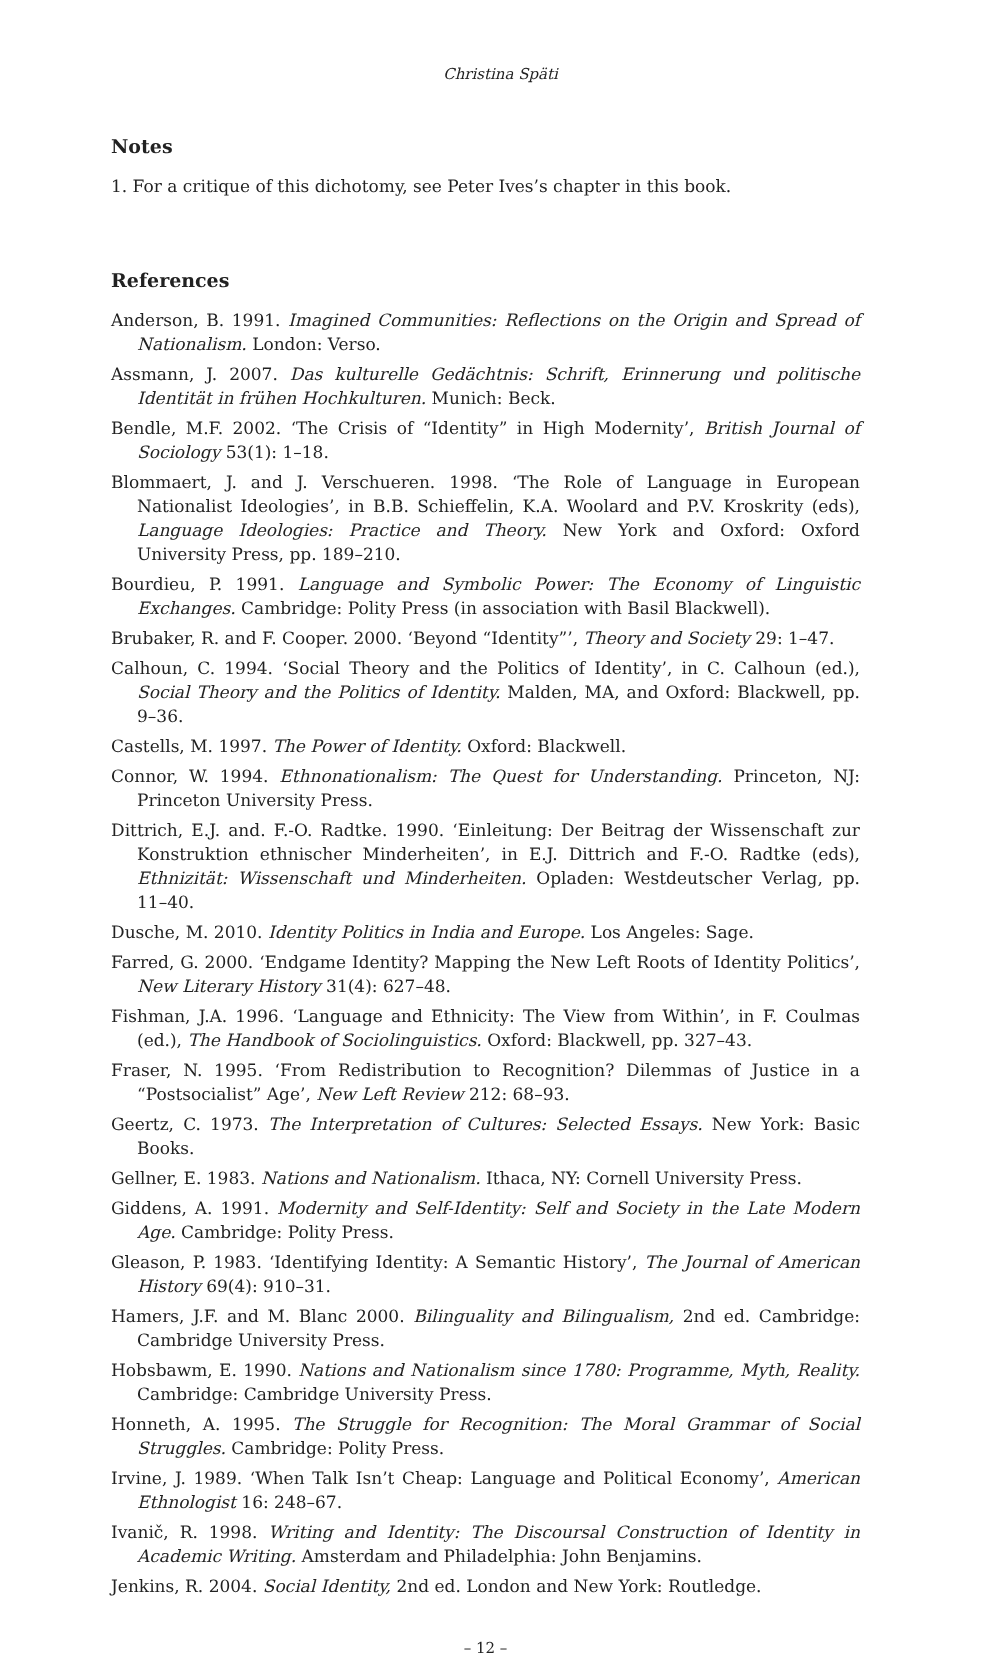Christina Späti
Notes
1. For a critique of this dichotomy, see Peter Ives’s chapter in this book.
References
Anderson, B. 1991. Imagined Communities: Reflections on the Origin and Spread of Nationalism. London: Verso.
Assmann, J. 2007. Das kulturelle Gedächtnis: Schrift, Erinnerung und politische Identität in frühen Hochkulturen. Munich: Beck.
Bendle, M.F. 2002. ‘The Crisis of “Identity” in High Modernity’, British Journal of Sociology 53(1): 1–18.
Blommaert, J. and J. Verschueren. 1998. ‘The Role of Language in European Nationalist Ideologies’, in B.B. Schieffelin, K.A. Woolard and P.V. Kroskrity (eds), Language Ideologies: Practice and Theory. New York and Oxford: Oxford University Press, pp. 189–210.
Bourdieu, P. 1991. Language and Symbolic Power: The Economy of Linguistic Exchanges. Cambridge: Polity Press (in association with Basil Blackwell).
Brubaker, R. and F. Cooper. 2000. ‘Beyond “Identity”’, Theory and Society 29: 1–47.
Calhoun, C. 1994. ‘Social Theory and the Politics of Identity’, in C. Calhoun (ed.), Social Theory and the Politics of Identity. Malden, MA, and Oxford: Blackwell, pp. 9–36.
Castells, M. 1997. The Power of Identity. Oxford: Blackwell.
Connor, W. 1994. Ethnonationalism: The Quest for Understanding. Princeton, NJ: Princeton University Press.
Dittrich, E.J. and. F.-O. Radtke. 1990. ‘Einleitung: Der Beitrag der Wissenschaft zur Konstruktion ethnischer Minderheiten’, in E.J. Dittrich and F.-O. Radtke (eds), Ethnizität: Wissenschaft und Minderheiten. Opladen: Westdeutscher Verlag, pp. 11–40.
Dusche, M. 2010. Identity Politics in India and Europe. Los Angeles: Sage.
Farred, G. 2000. ‘Endgame Identity? Mapping the New Left Roots of Identity Politics’, New Literary History 31(4): 627–48.
Fishman, J.A. 1996. ‘Language and Ethnicity: The View from Within’, in F. Coulmas (ed.), The Handbook of Sociolinguistics. Oxford: Blackwell, pp. 327–43.
Fraser, N. 1995. ‘From Redistribution to Recognition? Dilemmas of Justice in a “Postsocialist” Age’, New Left Review 212: 68–93.
Geertz, C. 1973. The Interpretation of Cultures: Selected Essays. New York: Basic Books.
Gellner, E. 1983. Nations and Nationalism. Ithaca, NY: Cornell University Press.
Giddens, A. 1991. Modernity and Self-Identity: Self and Society in the Late Modern Age. Cambridge: Polity Press.
Gleason, P. 1983. ‘Identifying Identity: A Semantic History’, The Journal of American History 69(4): 910–31.
Hamers, J.F. and M. Blanc 2000. Bilinguality and Bilingualism, 2nd ed. Cambridge: Cambridge University Press.
Hobsbawm, E. 1990. Nations and Nationalism since 1780: Programme, Myth, Reality. Cambridge: Cambridge University Press.
Honneth, A. 1995. The Struggle for Recognition: The Moral Grammar of Social Struggles. Cambridge: Polity Press.
Irvine, J. 1989. ‘When Talk Isn’t Cheap: Language and Political Economy’, American Ethnologist 16: 248–67.
Ivanič, R. 1998. Writing and Identity: The Discoursal Construction of Identity in Academic Writing. Amsterdam and Philadelphia: John Benjamins.
Jenkins, R. 2004. Social Identity, 2nd ed. London and New York: Routledge.
– 12 –